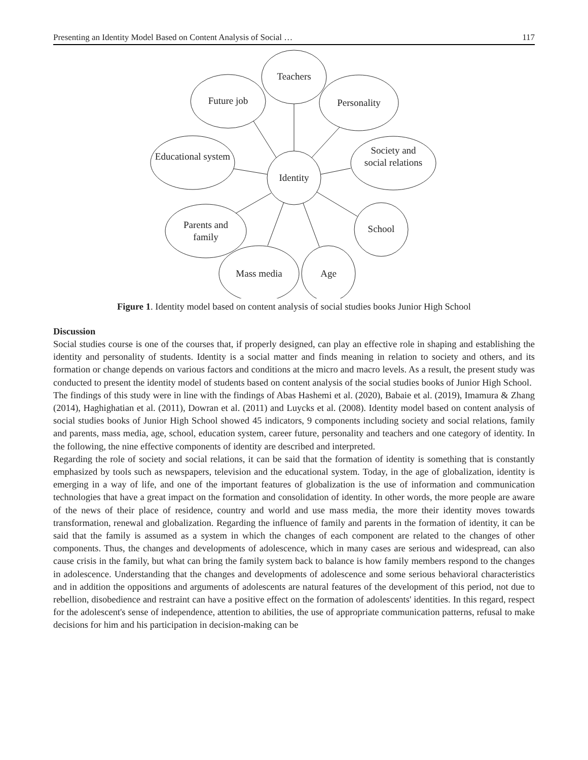Presenting an Identity Model Based on Content Analysis of Social … 117
Teachers
Future job Personality
Educational system
Society and social relations
Identity
Parents and family
School
Mass media Age
Figure 1. Identity model based on content analysis of social studies books Junior High School
Discussion
Social studies course is one of the courses that, if properly designed, can play an effective role in shaping and establishing the identity and personality of students. Identity is a social matter and finds meaning in relation to society and others, and its formation or change depends on various factors and conditions at the micro and macro levels. As a result, the present study was conducted to present the identity model of students based on content analysis of the social studies books of Junior High School.
The findings of this study were in line with the findings of Abas Hashemi et al. (2020), Babaie et al. (2019), Imamura & Zhang (2014), Haghighatian et al. (2011), Dowran et al. (2011) and Luycks et al. (2008). Identity model based on content analysis of social studies books of Junior High School showed 45 indicators, 9 components including society and social relations, family and parents, mass media, age, school, education system, career future, personality and teachers and one category of identity. In the following, the nine effective components of identity are described and interpreted.
Regarding the role of society and social relations, it can be said that the formation of identity is something that is constantly emphasized by tools such as newspapers, television and the educational system. Today, in the age of globalization, identity is emerging in a way of life, and one of the important features of globalization is the use of information and communication technologies that have a great impact on the formation and consolidation of identity. In other words, the more people are aware of the news of their place of residence, country and world and use mass media, the more their identity moves towards transformation, renewal and globalization. Regarding the influence of family and parents in the formation of identity, it can be said that the family is assumed as a system in which the changes of each component are related to the changes of other components. Thus, the changes and developments of adolescence, which in many cases are serious and widespread, can also cause crisis in the family, but what can bring the family system back to balance is how family members respond to the changes in adolescence. Understanding that the changes and developments of adolescence and some serious behavioral characteristics and in addition the oppositions and arguments of adolescents are natural features of the development of this period, not due to rebellion, disobedience and restraint can have a positive effect on the formation of adolescents' identities. In this regard, respect for the adolescent's sense of independence, attention to abilities, the use of appropriate communication patterns, refusal to make decisions for him and his participation in decision-making can be